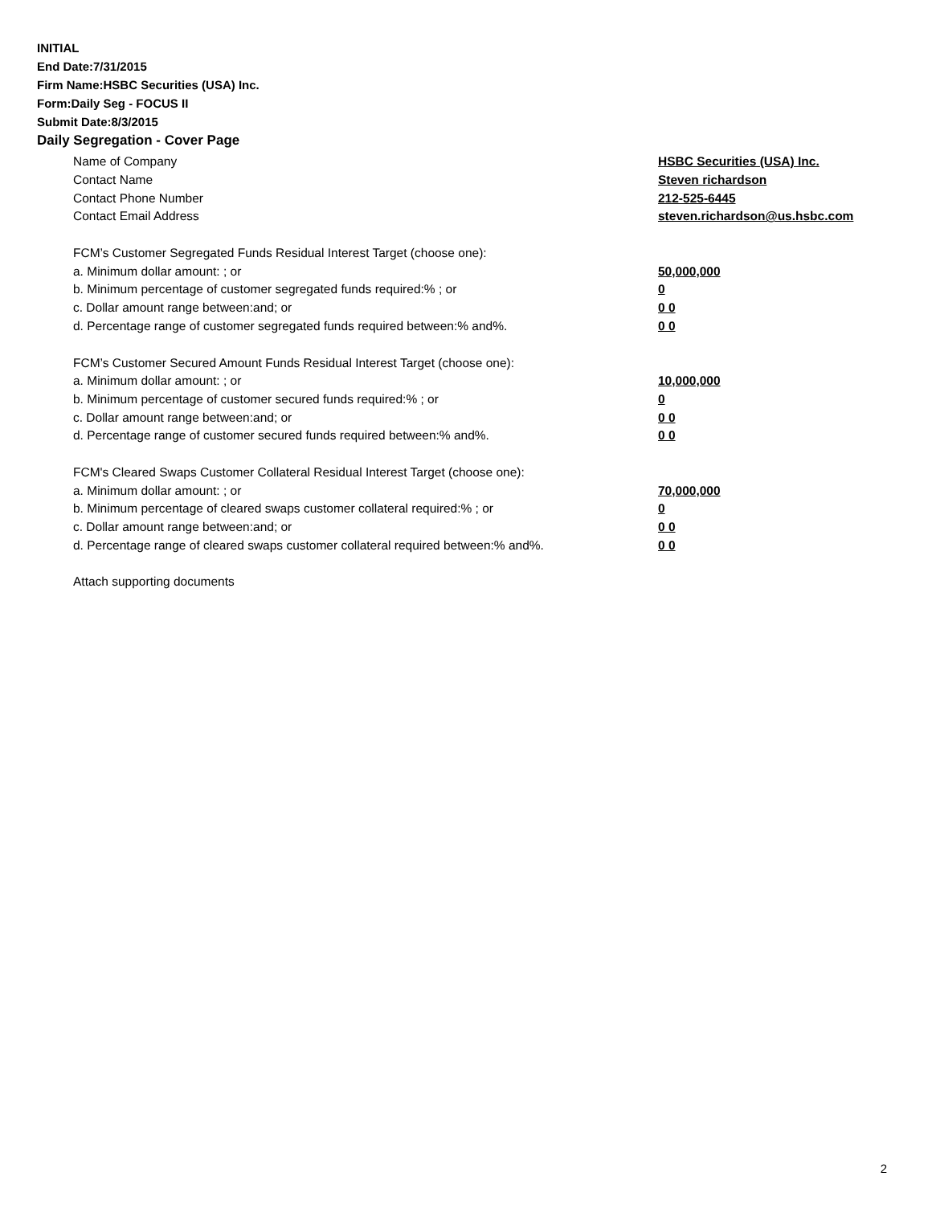INITIAL
End Date:7/31/2015
Firm Name:HSBC Securities (USA) Inc.
Form:Daily Seg - FOCUS II
Submit Date:8/3/2015
Daily Segregation - Cover Page
Name of Company HSBC Securities (USA) Inc.
Contact Name Steven richardson
Contact Phone Number 212-525-6445
Contact Email Address steven.richardson@us.hsbc.com
FCM’s Customer Segregated Funds Residual Interest Target (choose one):
a. Minimum dollar amount: ; or 50,000,000
b. Minimum percentage of customer segregated funds required:% ; or 0
c. Dollar amount range between:and; or 0 0
d. Percentage range of customer segregated funds required between:% and%. 0 0
FCM’s Customer Secured Amount Funds Residual Interest Target (choose one):
a. Minimum dollar amount: ; or 10,000,000
b. Minimum percentage of customer secured funds required:% ; or 0
c. Dollar amount range between:and; or 0 0
d. Percentage range of customer secured funds required between:% and%. 0 0
FCM's Cleared Swaps Customer Collateral Residual Interest Target (choose one):
a. Minimum dollar amount: ; or 70,000,000
b. Minimum percentage of cleared swaps customer collateral required:% ; or 0
c. Dollar amount range between:and; or 0 0
d. Percentage range of cleared swaps customer collateral required between:% and%. 0 0
Attach supporting documents
2